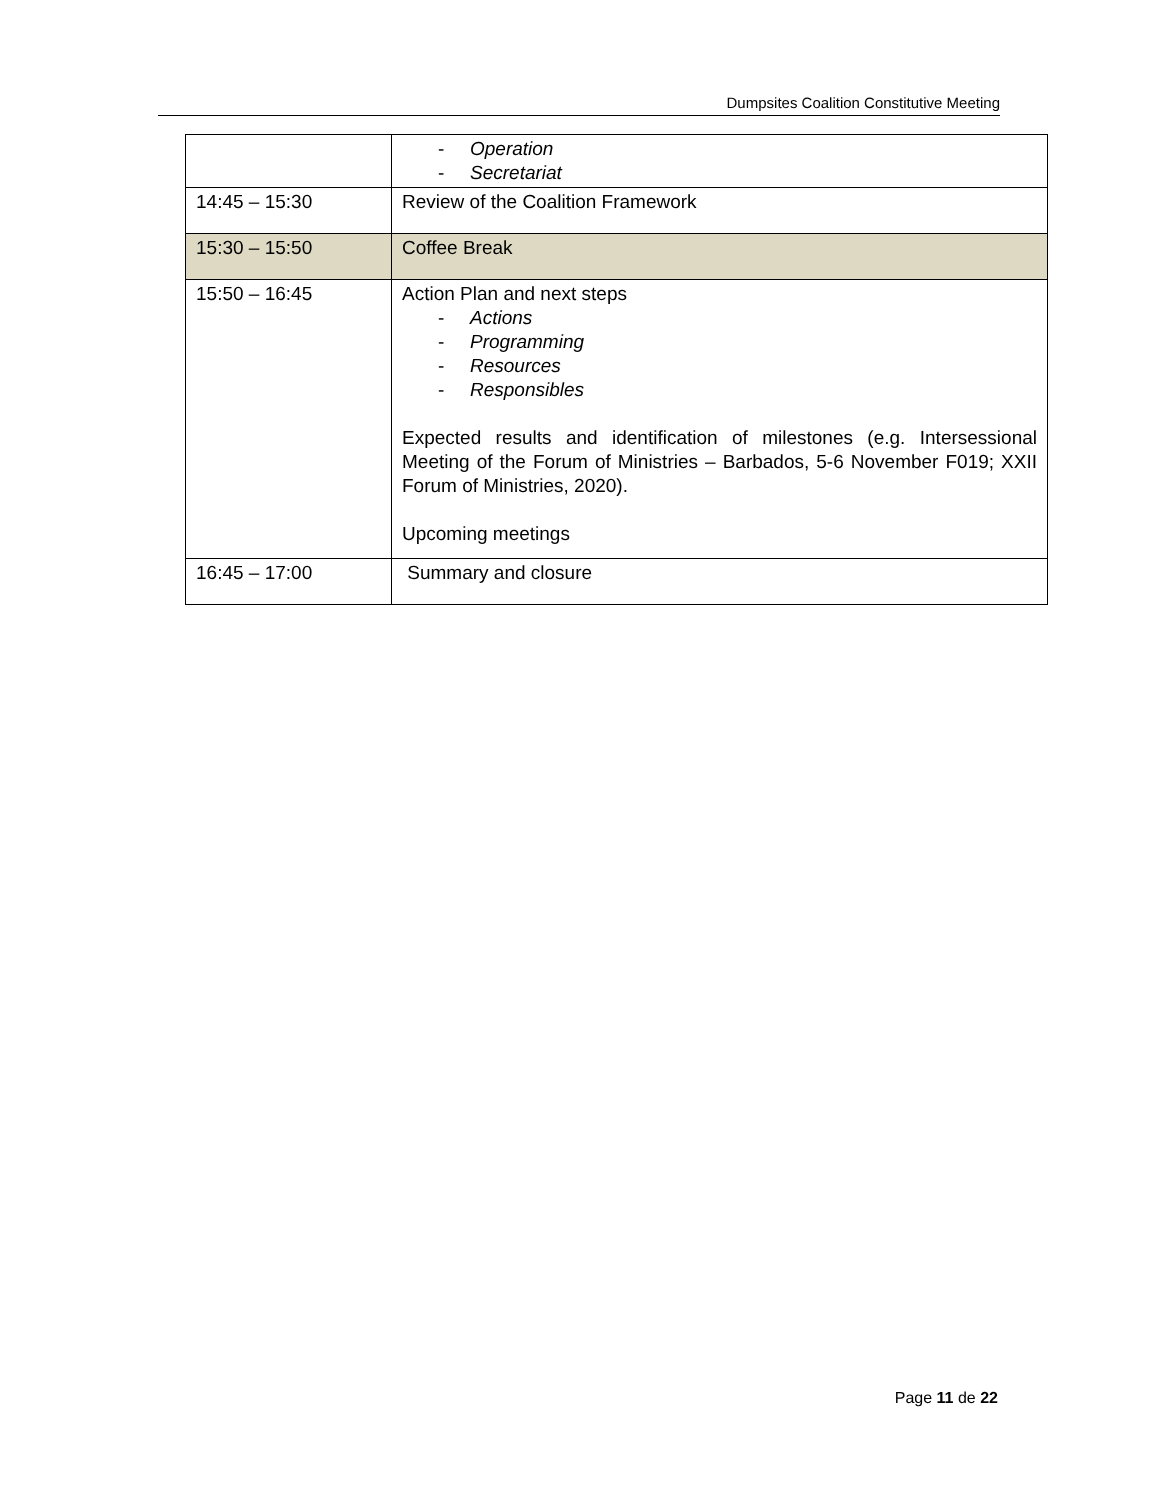Dumpsites Coalition Constitutive Meeting
| | - Operation - Secretariat |
| 14:45 – 15:30 | Review of the Coalition Framework |
| 15:30 – 15:50 | Coffee Break |
| 15:50 – 16:45 | Action Plan and next steps - Actions - Programming - Resources - Responsibles Expected results and identification of milestones (e.g. Intersessional Meeting of the Forum of Ministries – Barbados, 5-6 November F019; XXII Forum of Ministries, 2020). Upcoming meetings |
| 16:45 – 17:00 | Summary and closure |
Page 11 de 22